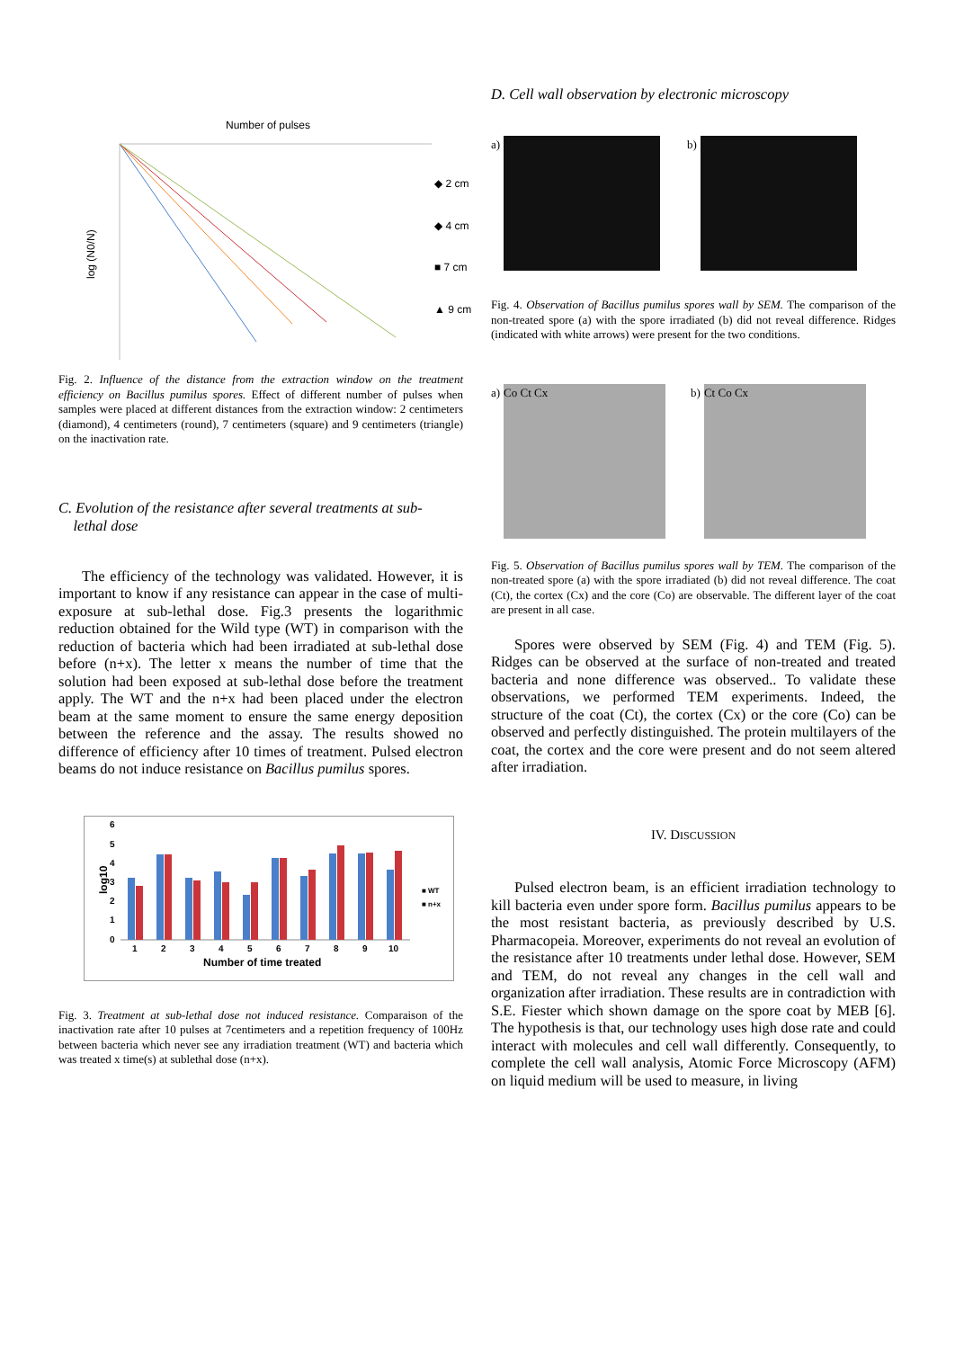Number of pulses
log (N0/N)
◆ 2 cm
◆ 4 cm
■ 7 cm
▲ 9 cm
Fig. 2. Influence of the distance from the extraction window on the treatment efficiency on Bacillus pumilus spores. Effect of different number of pulses when samples were placed at different distances from the extraction window: 2 centimeters (diamond), 4 centimeters (round), 7 centimeters (square) and 9 centimeters (triangle) on the inactivation rate.
C. Evolution of the resistance after several treatments at sub-
lethal dose
The efficiency of the technology was validated. However, it is important to know if any resistance can appear in the case of multi-exposure at sub-lethal dose. Fig.3 presents the logarithmic reduction obtained for the Wild type (WT) in comparison with the reduction of bacteria which had been irradiated at sub-lethal dose before (n+x). The letter x means the number of time that the solution had been exposed at sub-lethal dose before the treatment apply. The WT and the n+x had been placed under the electron beam at the same moment to ensure the same energy deposition between the reference and the assay. The results showed no difference of efficiency after 10 times of treatment. Pulsed electron beams do not induce resistance on Bacillus pumilus spores.
6
5
4
3
2
1
0
log10
1
2
3
4
5
6
7
8
9
10
Number of time treated
■ WT
■ n+x
Fig. 3. Treatment at sub-lethal dose not induced resistance. Comparaison of the inactivation rate after 10 pulses at 7centimeters and a repetition frequency of 100Hz between bacteria which never see any irradiation treatment (WT) and bacteria which was treated x time(s) at sublethal dose (n+x).
D. Cell wall observation by electronic microscopy
a)
b)
Fig. 4. Observation of Bacillus pumilus spores wall by SEM. The comparison of the non-treated spore (a) with the spore irradiated (b) did not reveal difference. Ridges (indicated with white arrows) were present for the two conditions.
a)
Co Ct Cx
b)
Ct Co Cx
Fig. 5. Observation of Bacillus pumilus spores wall by TEM. The comparison of the non-treated spore (a) with the spore irradiated (b) did not reveal difference. The coat (Ct), the cortex (Cx) and the core (Co) are observable. The different layer of the coat are present in all case.
Spores were observed by SEM (Fig. 4) and TEM (Fig. 5). Ridges can be observed at the surface of non-treated and treated bacteria and none difference was observed.. To validate these observations, we performed TEM experiments. Indeed, the structure of the coat (Ct), the cortex (Cx) or the core (Co) can be observed and perfectly distinguished. The protein multilayers of the coat, the cortex and the core were present and do not seem altered after irradiation.
IV. DISCUSSION
Pulsed electron beam, is an efficient irradiation technology to kill bacteria even under spore form. Bacillus pumilus appears to be the most resistant bacteria, as previously described by U.S. Pharmacopeia. Moreover, experiments do not reveal an evolution of the resistance after 10 treatments under lethal dose. However, SEM and TEM, do not reveal any changes in the cell wall and organization after irradiation. These results are in contradiction with S.E. Fiester which shown damage on the spore coat by MEB [6]. The hypothesis is that, our technology uses high dose rate and could interact with molecules and cell wall differently. Consequently, to complete the cell wall analysis, Atomic Force Microscopy (AFM) on liquid medium will be used to measure, in living